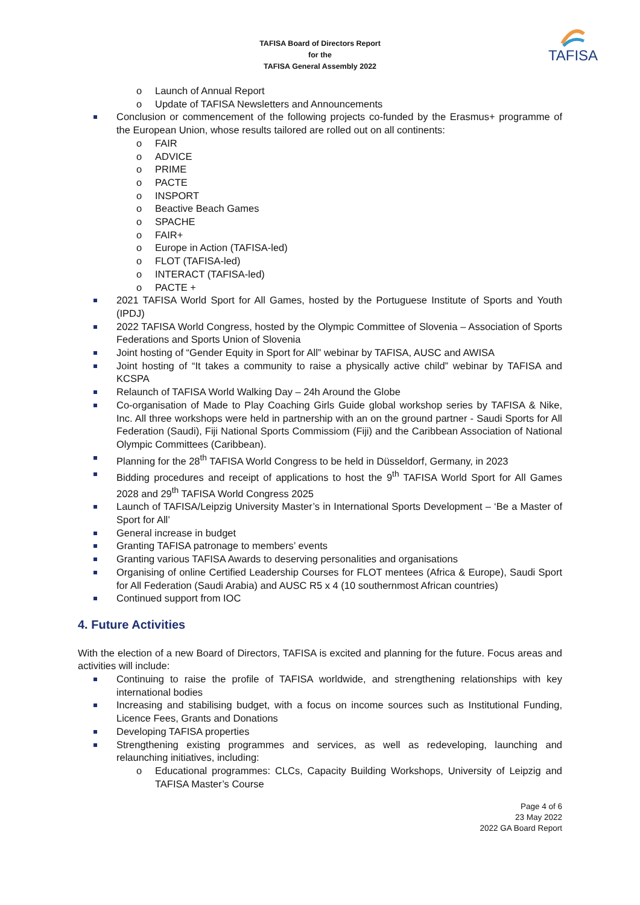TAFISA Board of Directors Report
for the
TAFISA General Assembly 2022
TAFISA
o Launch of Annual Report
o Update of TAFISA Newsletters and Announcements
Conclusion or commencement of the following projects co-funded by the Erasmus+ programme of the European Union, whose results tailored are rolled out on all continents:
o FAIR
o ADVICE
o PRIME
o PACTE
o INSPORT
o Beactive Beach Games
o SPACHE
o FAIR+
o Europe in Action (TAFISA-led)
o FLOT (TAFISA-led)
o INTERACT (TAFISA-led)
o PACTE +
2021 TAFISA World Sport for All Games, hosted by the Portuguese Institute of Sports and Youth (IPDJ)
2022 TAFISA World Congress, hosted by the Olympic Committee of Slovenia – Association of Sports Federations and Sports Union of Slovenia
Joint hosting of “Gender Equity in Sport for All” webinar by TAFISA, AUSC and AWISA
Joint hosting of “It takes a community to raise a physically active child” webinar by TAFISA and KCSPA
Relaunch of TAFISA World Walking Day – 24h Around the Globe
Co-organisation of Made to Play Coaching Girls Guide global workshop series by TAFISA & Nike, Inc. All three workshops were held in partnership with an on the ground partner - Saudi Sports for All Federation (Saudi), Fiji National Sports Commissiom (Fiji) and the Caribbean Association of National Olympic Committees (Caribbean).
Planning for the 28<sup>th</sup> TAFISA World Congress to be held in Düsseldorf, Germany, in 2023
Bidding procedures and receipt of applications to host the 9<sup>th</sup> TAFISA World Sport for All Games 2028 and 29<sup>th</sup> TAFISA World Congress 2025
Launch of TAFISA/Leipzig University Master’s in International Sports Development – ‘Be a Master of Sport for All’
General increase in budget
Granting TAFISA patronage to members’ events
Granting various TAFISA Awards to deserving personalities and organisations
Organising of online Certified Leadership Courses for FLOT mentees (Africa & Europe), Saudi Sport for All Federation (Saudi Arabia) and AUSC R5 x 4 (10 southernmost African countries)
Continued support from IOC
4. Future Activities
With the election of a new Board of Directors, TAFISA is excited and planning for the future. Focus areas and activities will include:
Continuing to raise the profile of TAFISA worldwide, and strengthening relationships with key international bodies
Increasing and stabilising budget, with a focus on income sources such as Institutional Funding, Licence Fees, Grants and Donations
Developing TAFISA properties
Strengthening existing programmes and services, as well as redeveloping, launching and relaunching initiatives, including:
o Educational programmes: CLCs, Capacity Building Workshops, University of Leipzig and TAFISA Master’s Course
Page 4 of 6
23 May 2022
2022 GA Board Report